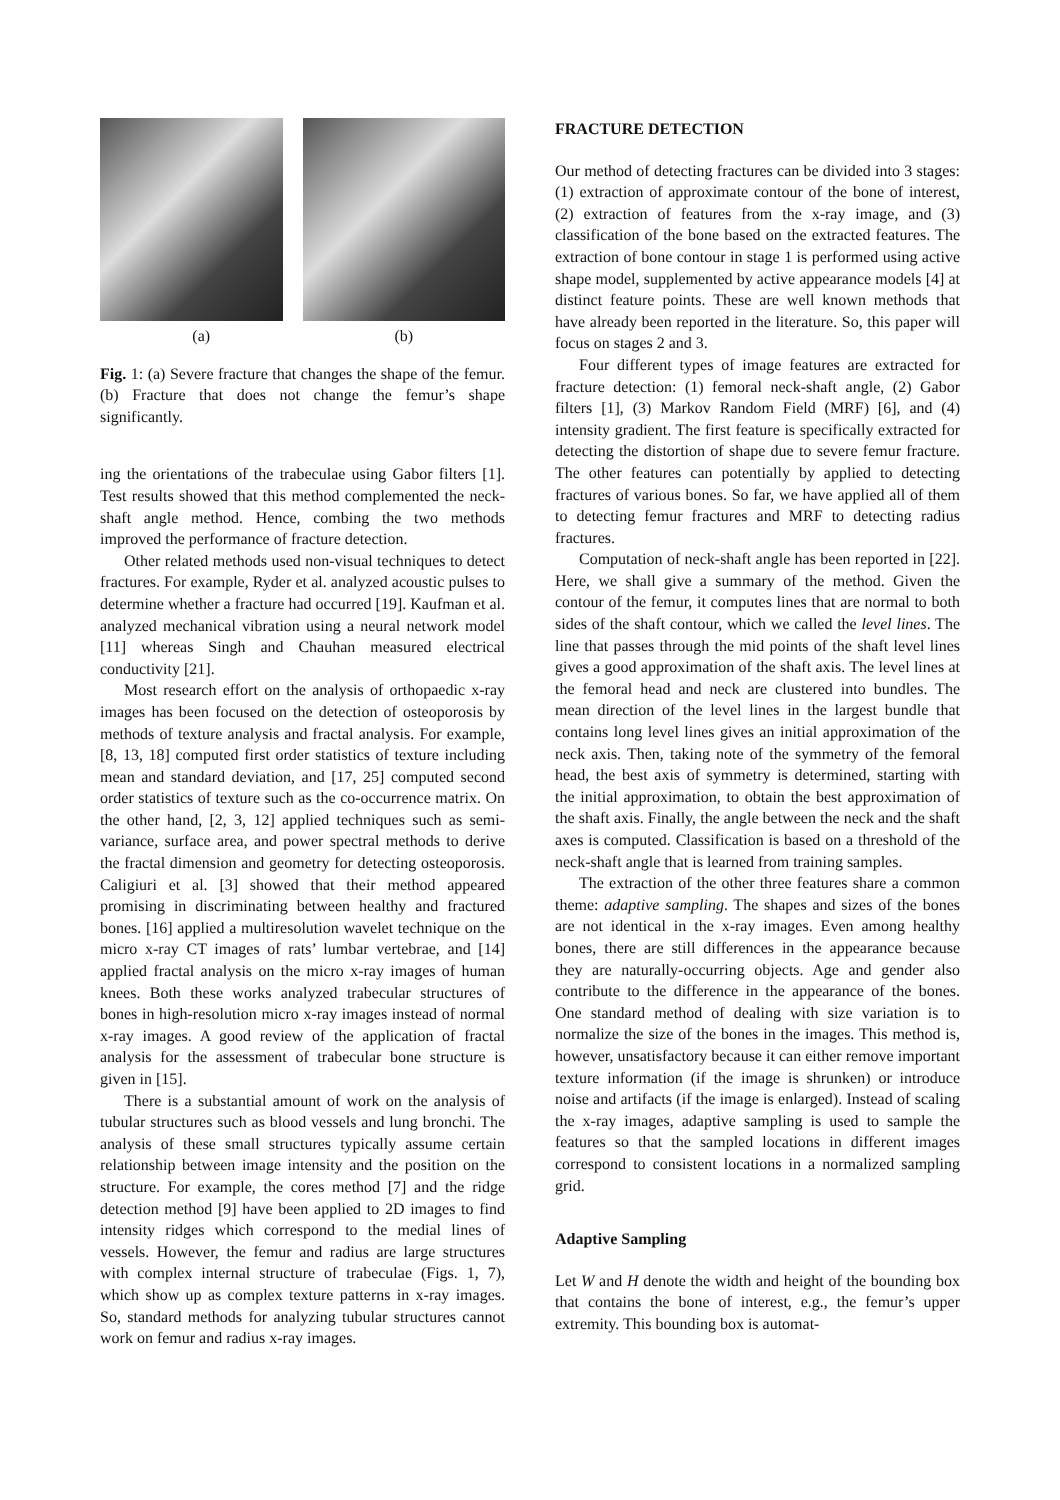(a) (b)
Fig. 1: (a) Severe fracture that changes the shape of the femur. (b) Fracture that does not change the femur’s shape significantly.
ing the orientations of the trabeculae using Gabor filters [1]. Test results showed that this method complemented the neck-shaft angle method. Hence, combing the two methods improved the performance of fracture detection.
Other related methods used non-visual techniques to detect fractures. For example, Ryder et al. analyzed acoustic pulses to determine whether a fracture had occurred [19]. Kaufman et al. analyzed mechanical vibration using a neural network model [11] whereas Singh and Chauhan measured electrical conductivity [21].
Most research effort on the analysis of orthopaedic x-ray images has been focused on the detection of osteoporosis by methods of texture analysis and fractal analysis. For example, [8, 13, 18] computed first order statistics of texture including mean and standard deviation, and [17, 25] computed second order statistics of texture such as the co-occurrence matrix. On the other hand, [2, 3, 12] applied techniques such as semi-variance, surface area, and power spectral methods to derive the fractal dimension and geometry for detecting osteoporosis. Caligiuri et al. [3] showed that their method appeared promising in discriminating between healthy and fractured bones. [16] applied a multiresolution wavelet technique on the micro x-ray CT images of rats’ lumbar vertebrae, and [14] applied fractal analysis on the micro x-ray images of human knees. Both these works analyzed trabecular structures of bones in high-resolution micro x-ray images instead of normal x-ray images. A good review of the application of fractal analysis for the assessment of trabecular bone structure is given in [15].
There is a substantial amount of work on the analysis of tubular structures such as blood vessels and lung bronchi. The analysis of these small structures typically assume certain relationship between image intensity and the position on the structure. For example, the cores method [7] and the ridge detection method [9] have been applied to 2D images to find intensity ridges which correspond to the medial lines of vessels. However, the femur and radius are large structures with complex internal structure of trabeculae (Figs. 1, 7), which show up as complex texture patterns in x-ray images. So, standard methods for analyzing tubular structures cannot work on femur and radius x-ray images.
FRACTURE DETECTION
Our method of detecting fractures can be divided into 3 stages: (1) extraction of approximate contour of the bone of interest, (2) extraction of features from the x-ray image, and (3) classification of the bone based on the extracted features. The extraction of bone contour in stage 1 is performed using active shape model, supplemented by active appearance models [4] at distinct feature points. These are well known methods that have already been reported in the literature. So, this paper will focus on stages 2 and 3.
Four different types of image features are extracted for fracture detection: (1) femoral neck-shaft angle, (2) Gabor filters [1], (3) Markov Random Field (MRF) [6], and (4) intensity gradient. The first feature is specifically extracted for detecting the distortion of shape due to severe femur fracture. The other features can potentially by applied to detecting fractures of various bones. So far, we have applied all of them to detecting femur fractures and MRF to detecting radius fractures.
Computation of neck-shaft angle has been reported in [22]. Here, we shall give a summary of the method. Given the contour of the femur, it computes lines that are normal to both sides of the shaft contour, which we called the level lines. The line that passes through the mid points of the shaft level lines gives a good approximation of the shaft axis. The level lines at the femoral head and neck are clustered into bundles. The mean direction of the level lines in the largest bundle that contains long level lines gives an initial approximation of the neck axis. Then, taking note of the symmetry of the femoral head, the best axis of symmetry is determined, starting with the initial approximation, to obtain the best approximation of the shaft axis. Finally, the angle between the neck and the shaft axes is computed. Classification is based on a threshold of the neck-shaft angle that is learned from training samples.
The extraction of the other three features share a common theme: adaptive sampling. The shapes and sizes of the bones are not identical in the x-ray images. Even among healthy bones, there are still differences in the appearance because they are naturally-occurring objects. Age and gender also contribute to the difference in the appearance of the bones. One standard method of dealing with size variation is to normalize the size of the bones in the images. This method is, however, unsatisfactory because it can either remove important texture information (if the image is shrunken) or introduce noise and artifacts (if the image is enlarged). Instead of scaling the x-ray images, adaptive sampling is used to sample the features so that the sampled locations in different images correspond to consistent locations in a normalized sampling grid.
Adaptive Sampling
Let W and H denote the width and height of the bounding box that contains the bone of interest, e.g., the femur’s upper extremity. This bounding box is automat-